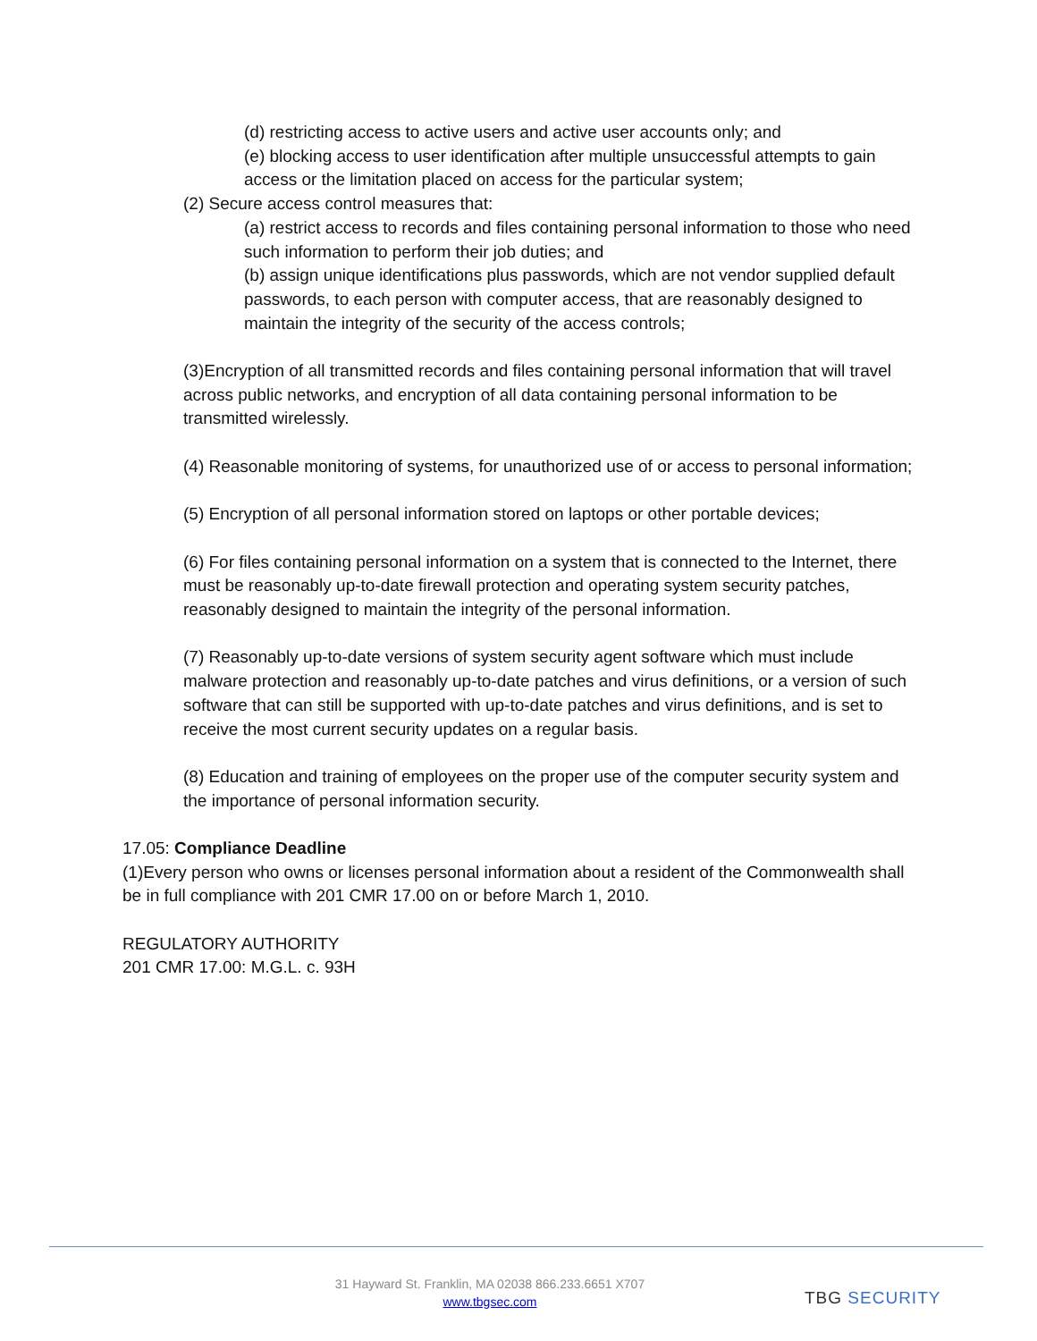(d) restricting access to active users and active user accounts only; and
(e) blocking access to user identification after multiple unsuccessful attempts to gain access or the limitation placed on access for the particular system;
(2) Secure access control measures that:
(a) restrict access to records and files containing personal information to those who need such information to perform their job duties; and
(b) assign unique identifications plus passwords, which are not vendor supplied default passwords, to each person with computer access, that are reasonably designed to maintain the integrity of the security of the access controls;
(3)Encryption of all transmitted records and files containing personal information that will travel across public networks, and encryption of all data containing personal information to be transmitted wirelessly.
(4) Reasonable monitoring of systems, for unauthorized use of or access to personal information;
(5) Encryption of all personal information stored on laptops or other portable devices;
(6) For files containing personal information on a system that is connected to the Internet, there must be reasonably up-to-date firewall protection and operating system security patches, reasonably designed to maintain the integrity of the personal information.
(7) Reasonably up-to-date versions of system security agent software which must include malware protection and reasonably up-to-date patches and virus definitions, or a version of such software that can still be supported with up-to-date patches and virus definitions, and is set to receive the most current security updates on a regular basis.
(8) Education and training of employees on the proper use of the computer security system and the importance of personal information security.
17.05: Compliance Deadline
(1)Every person who owns or licenses personal information about a resident of the Commonwealth shall be in full compliance with 201 CMR 17.00 on or before March 1, 2010.
REGULATORY AUTHORITY
201 CMR 17.00: M.G.L. c. 93H
31 Hayward St. Franklin, MA 02038 866.233.6651 X707
www.tbgsec.com
TBG SECURITY